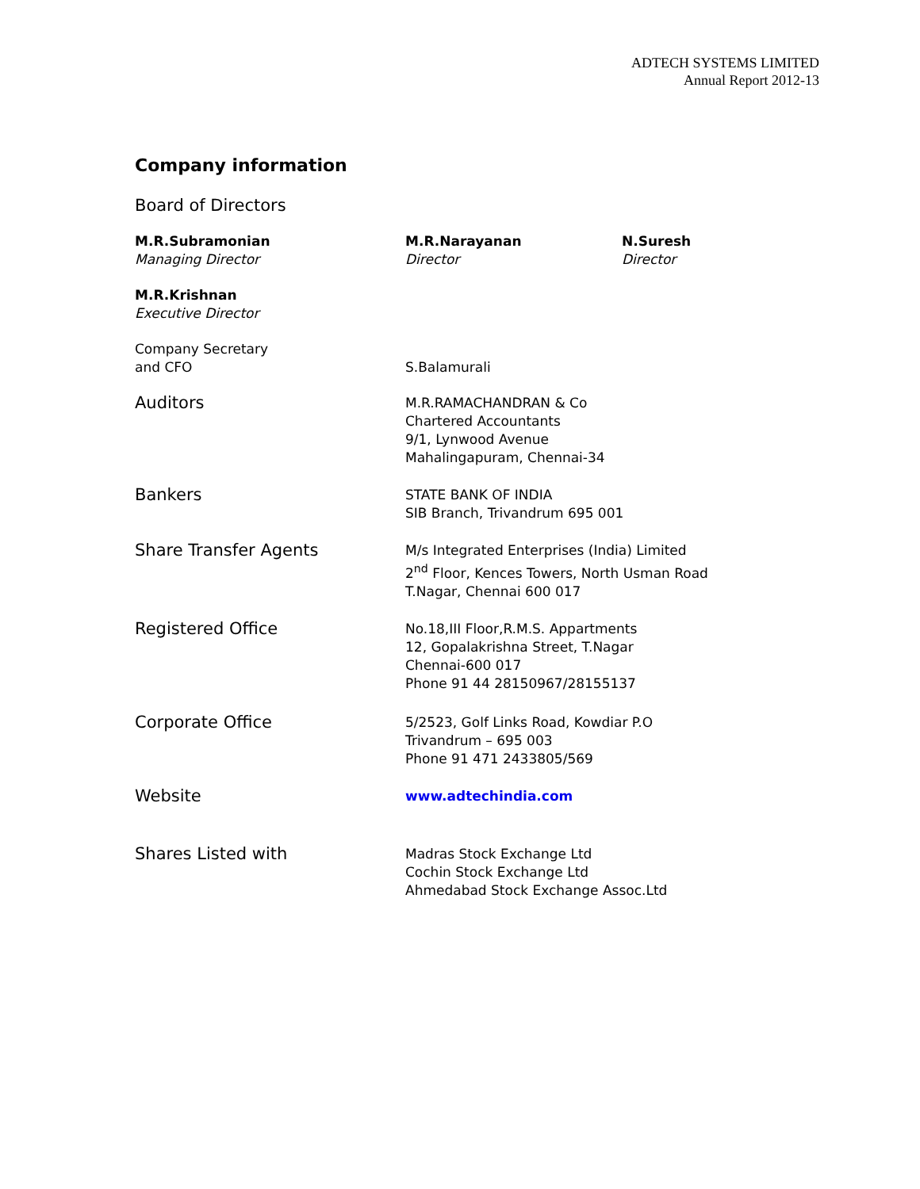ADTECH SYSTEMS LIMITED
Annual Report 2012-13
Company information
Board of Directors
M.R.Subramonian
Managing Director
M.R.Narayanan
Director
N.Suresh
Director
M.R.Krishnan
Executive Director
Company Secretary
and CFO
S.Balamurali
Auditors
M.R.RAMACHANDRAN & Co
Chartered Accountants
9/1, Lynwood Avenue
Mahalingapuram, Chennai-34
Bankers
STATE BANK OF INDIA
SIB Branch, Trivandrum 695 001
Share Transfer Agents
M/s Integrated Enterprises (India) Limited
2<sup>nd</sup> Floor, Kences Towers, North Usman Road
T.Nagar, Chennai 600 017
Registered Office
No.18,III Floor,R.M.S. Appartments
12, Gopalakrishna Street, T.Nagar
Chennai-600 017
Phone 91 44 28150967/28155137
Corporate Office
5/2523, Golf Links Road, Kowdiar P.O
Trivandrum – 695 003
Phone 91 471 2433805/569
Website
www.adtechindia.com
Shares Listed with
Madras Stock Exchange Ltd
Cochin Stock Exchange Ltd
Ahmedabad Stock Exchange Assoc.Ltd